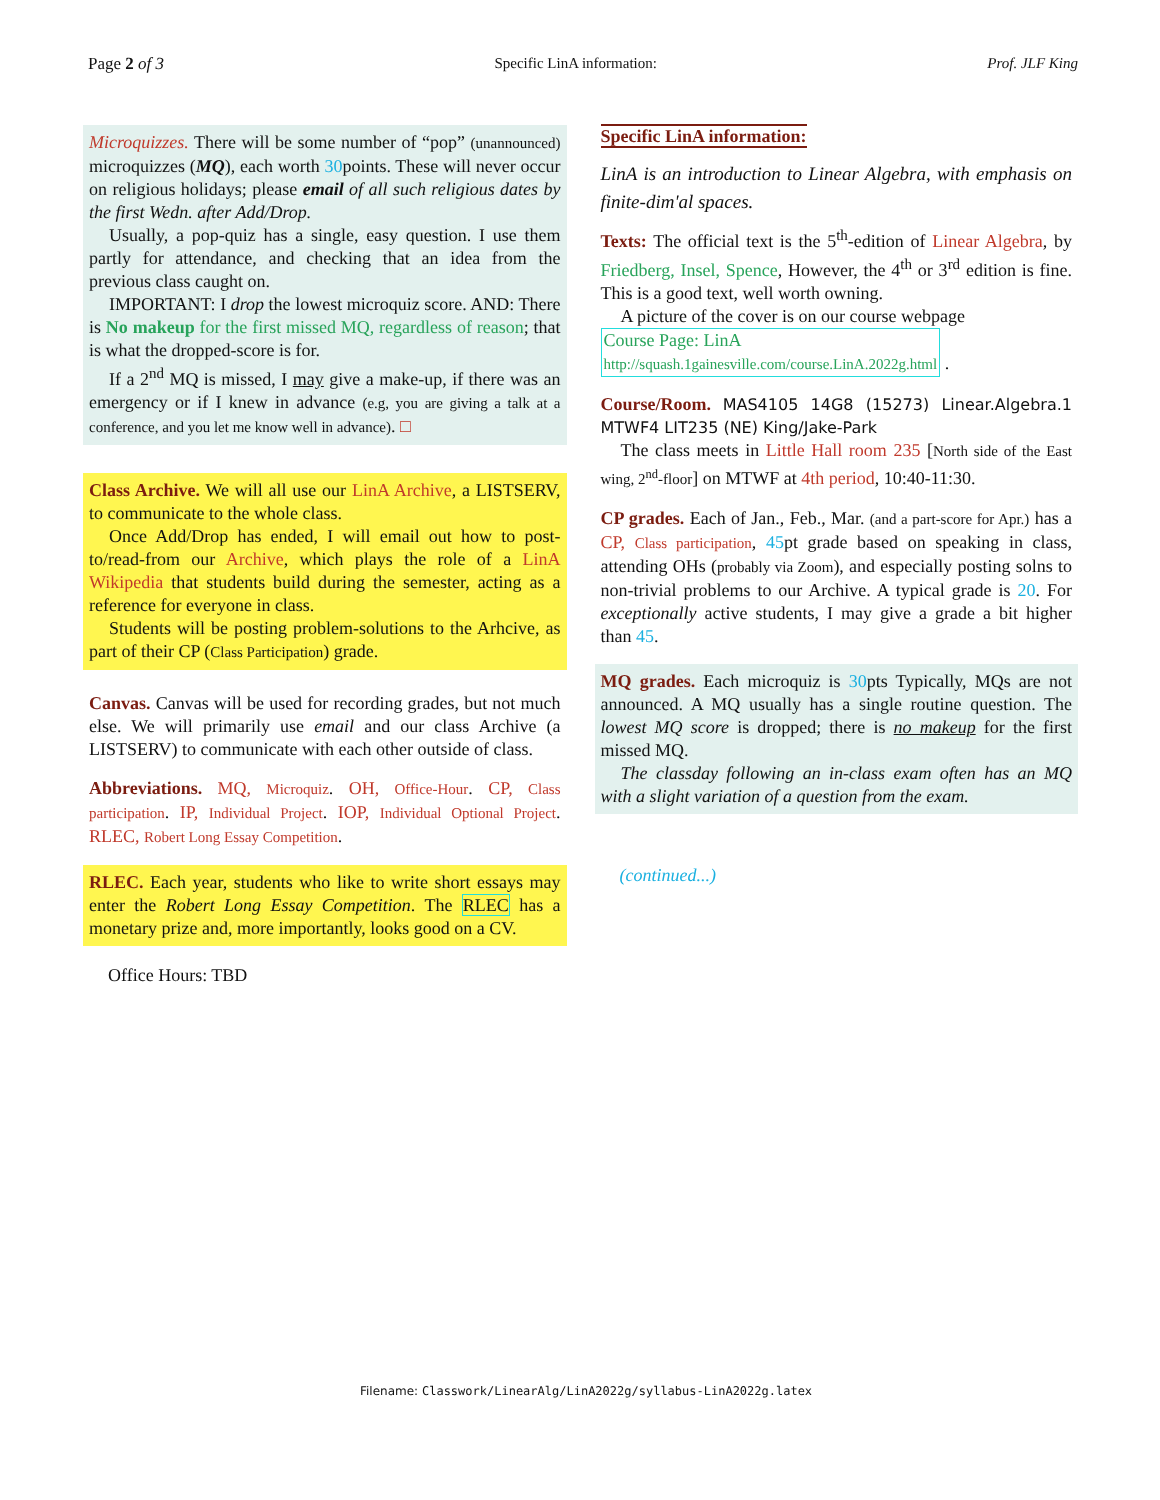Page 2 of 3 Specific LinA information: Prof. JLF King
Microquizzes. There will be some number of “pop” (unannounced) microquizzes (MQ), each worth 30points. These will never occur on religious holidays; please email of all such religious dates by the first Wedn. after Add/Drop.
Usually, a pop-quiz has a single, easy question. I use them partly for attendance, and checking that an idea from the previous class caught on.
IMPORTANT: I drop the lowest microquiz score. AND: There is No makeup for the first missed MQ, regardless of reason; that is what the dropped-score is for.
If a 2<sup>nd</sup> MQ is missed, I may give a make-up, if there was an emergency or if I knew in advance (e.g, you are giving a talk at a conference, and you let me know well in advance). □
Class Archive. We will all use our LinA Archive, a LISTSERV, to communicate to the whole class.
Once Add/Drop has ended, I will email out how to post-to/read-from our Archive, which plays the role of a LinA Wikipedia that students build during the semester, acting as a reference for everyone in class.
Students will be posting problem-solutions to the Arhcive, as part of their CP (Class Participation) grade.
Canvas. Canvas will be used for recording grades, but not much else. We will primarily use email and our class Archive (a LISTSERV) to communicate with each other outside of class.
Abbreviations. MQ, Microquiz. OH, Office-Hour. CP, Class participation. IP, Individual Project. IOP, Individual Optional Project. RLEC, Robert Long Essay Competition.
RLEC. Each year, students who like to write short essays may enter the Robert Long Essay Competition. The RLEC has a monetary prize and, more importantly, looks good on a CV.
Office Hours: TBD
Specific LinA information:
LinA is an introduction to Linear Algebra, with emphasis on finite-dim'al spaces.
Texts: The official text is the 5<sup>th</sup>-edition of Linear Algebra, by Friedberg, Insel, Spence, However, the 4<sup>th</sup> or 3<sup>rd</sup> edition is fine. This is a good text, well worth owning.
A picture of the cover is on our course webpage
Course Page: LinA
http://squash.1gainesville.com/course.LinA.2022g.html .
Course/Room. MAS4105 14G8 (15273) Linear.Algebra.1 MTWF4 LIT235 (NE) King/Jake-Park
The class meets in Little Hall room 235 [North side of the East wing, 2<sup>nd</sup>-floor] on MTWF at 4th period, 10:40-11:30.
CP grades. Each of Jan., Feb., Mar. (and a part-score for Apr.) has a CP, Class participation, 45pt grade based on speaking in class, attending OHs (probably via Zoom), and especially posting solns to non-trivial problems to our Archive. A typical grade is 20. For exceptionally active students, I may give a grade a bit higher than 45.
MQ grades. Each microquiz is 30pts Typically, MQs are not announced. A MQ usually has a single routine question. The lowest MQ score is dropped; there is no makeup for the first missed MQ.
The classday following an in-class exam often has an MQ with a slight variation of a question from the exam.
(continued...)
Filename: Classwork/LinearAlg/LinA2022g/syllabus-LinA2022g.latex